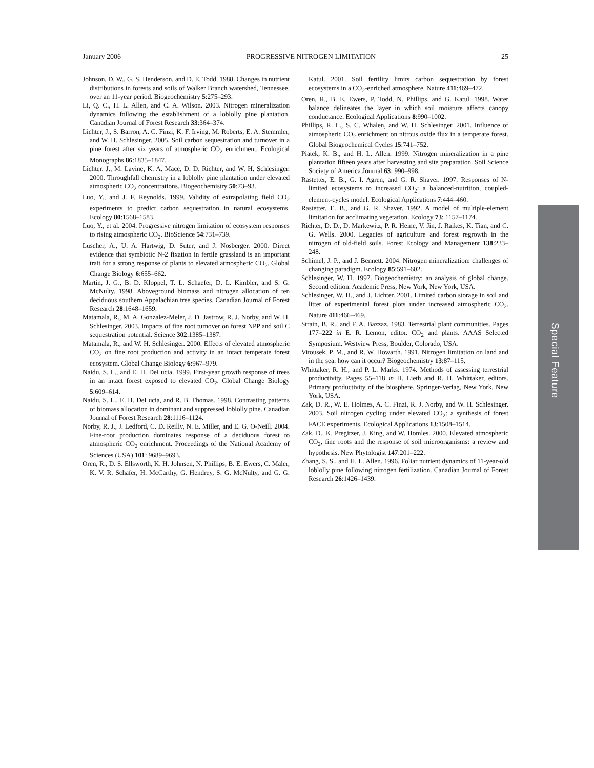January 2006 PROGRESSIVE NITROGEN LIMITATION 25
Johnson, D. W., G. S. Henderson, and D. E. Todd. 1988. Changes in nutrient distributions in forests and soils of Walker Branch watershed, Tennessee, over an 11-year period. Biogeochemistry 5:275–293.
Li, Q. C., H. L. Allen, and C. A. Wilson. 2003. Nitrogen mineralization dynamics following the establishment of a loblolly pine plantation. Canadian Journal of Forest Research 33:364–374.
Lichter, J., S. Barron, A. C. Finzi, K. F. Irving, M. Roberts, E. A. Stemmler, and W. H. Schlesinger. 2005. Soil carbon sequestration and turnover in a pine forest after six years of atmospheric CO<sub>2</sub> enrichment. Ecological Monographs 86:1835–1847.
Lichter, J., M. Lavine, K. A. Mace, D. D. Richter, and W. H. Schlesinger. 2000. Throughfall chemistry in a loblolly pine plantation under elevated atmospheric CO<sub>2</sub> concentrations. Biogeochemistry 50:73–93.
Luo, Y., and J. F. Reynolds. 1999. Validity of extrapolating field CO<sub>2</sub> experiments to predict carbon sequestration in natural ecosystems. Ecology 80:1568–1583.
Luo, Y., et al. 2004. Progressive nitrogen limitation of ecosystem responses to rising atmospheric CO<sub>2</sub>. BioScience 54:731–739.
Luscher, A., U. A. Hartwig, D. Suter, and J. Nosberger. 2000. Direct evidence that symbiotic N-2 fixation in fertile grassland is an important trait for a strong response of plants to elevated atmospheric CO<sub>2</sub>. Global Change Biology 6:655–662.
Martin, J. G., B. D. Kloppel, T. L. Schaefer, D. L. Kimbler, and S. G. McNulty. 1998. Aboveground biomass and nitrogen allocation of ten deciduous southern Appalachian tree species. Canadian Journal of Forest Research 28:1648–1659.
Matamala, R., M. A. Gonzalez-Meler, J. D. Jastrow, R. J. Norby, and W. H. Schlesinger. 2003. Impacts of fine root turnover on forest NPP and soil C sequestration potential. Science 302:1385–1387.
Matamala, R., and W. H. Schlesinger. 2000. Effects of elevated atmospheric CO<sub>2</sub> on fine root production and activity in an intact temperate forest ecosystem. Global Change Biology 6:967–979.
Naidu, S. L., and E. H. DeLucia. 1999. First-year growth response of trees in an intact forest exposed to elevated CO<sub>2</sub>. Global Change Biology 5:609–614.
Naidu, S. L., E. H. DeLucia, and R. B. Thomas. 1998. Contrasting patterns of biomass allocation in dominant and suppressed loblolly pine. Canadian Journal of Forest Research 28:1116–1124.
Norby, R. J., J. Ledford, C. D. Reilly, N. E. Miller, and E. G. O-Neill. 2004. Fine-root production dominates response of a deciduous forest to atmospheric CO<sub>2</sub> enrichment. Proceedings of the National Academy of Sciences (USA) 101: 9689–9693.
Oren, R., D. S. Ellsworth, K. H. Johnsen, N. Phillips, B. E. Ewers, C. Maler, K. V. R. Schafer, H. McCarthy, G. Hendrey, S. G. McNulty, and G. G. Katul. 2001. Soil fertility limits carbon sequestration by forest ecosystems in a CO<sub>2</sub>-enriched atmosphere. Nature 411:469–472.
Oren, R., B. E. Ewers, P. Todd, N. Phillips, and G. Katul. 1998. Water balance delineates the layer in which soil moisture affects canopy conductance. Ecological Applications 8:990–1002.
Phillips, R. L., S. C. Whalen, and W. H. Schlesinger. 2001. Influence of atmospheric CO<sub>2</sub> enrichment on nitrous oxide flux in a temperate forest. Global Biogeochemical Cycles 15:741–752.
Piatek, K. B., and H. L. Allen. 1999. Nitrogen mineralization in a pine plantation fifteen years after harvesting and site preparation. Soil Science Society of America Journal 63: 990–998.
Rastetter, E. B., G. I. Agren, and G. R. Shaver. 1997. Responses of N-limited ecosystems to increased CO<sub>2</sub>: a balanced-nutrition, coupled-element-cycles model. Ecological Applications 7:444–460.
Rastetter, E. B., and G. R. Shaver. 1992. A model of multiple-element limitation for acclimating vegetation. Ecology 73: 1157–1174.
Richter, D. D., D. Markewitz, P. R. Heine, V. Jin, J. Raikes, K. Tian, and C. G. Wells. 2000. Legacies of agriculture and forest regrowth in the nitrogen of old-field soils. Forest Ecology and Management 138:233–248.
Schimel, J. P., and J. Bennett. 2004. Nitrogen mineralization: challenges of changing paradigm. Ecology 85:591–602.
Schlesinger, W. H. 1997. Biogeochemistry: an analysis of global change. Second edition. Academic Press, New York, New York, USA.
Schlesinger, W. H., and J. Lichter. 2001. Limited carbon storage in soil and litter of experimental forest plots under increased atmospheric CO<sub>2</sub>. Nature 411:466–469.
Strain, B. R., and F. A. Bazzaz. 1983. Terrestrial plant communities. Pages 177–222 in E. R. Lemon, editor. CO<sub>2</sub> and plants. AAAS Selected Symposium. Westview Press, Boulder, Colorado, USA.
Vitousek, P. M., and R. W. Howarth. 1991. Nitrogen limitation on land and in the sea: how can it occur? Biogeochemistry 13:87–115.
Whittaker, R. H., and P. L. Marks. 1974. Methods of assessing terrestrial productivity. Pages 55–118 in H. Lieth and R. H. Whittaker, editors. Primary productivity of the biosphere. Springer-Verlag, New York, New York, USA.
Zak, D. R., W. E. Holmes, A. C. Finzi, R. J. Norby, and W. H. Schlesinger. 2003. Soil nitrogen cycling under elevated CO<sub>2</sub>: a synthesis of forest FACE experiments. Ecological Applications 13:1508–1514.
Zak, D., K. Pregitzer, J. King, and W. Homles. 2000. Elevated atmospheric CO<sub>2</sub>, fine roots and the response of soil microorganisms: a review and hypothesis. New Phytologist 147:201–222.
Zhang, S. S., and H. L. Allen. 1996. Foliar nutrient dynamics of 11-year-old loblolly pine following nitrogen fertilization. Canadian Journal of Forest Research 26:1426–1439.
Special Feature